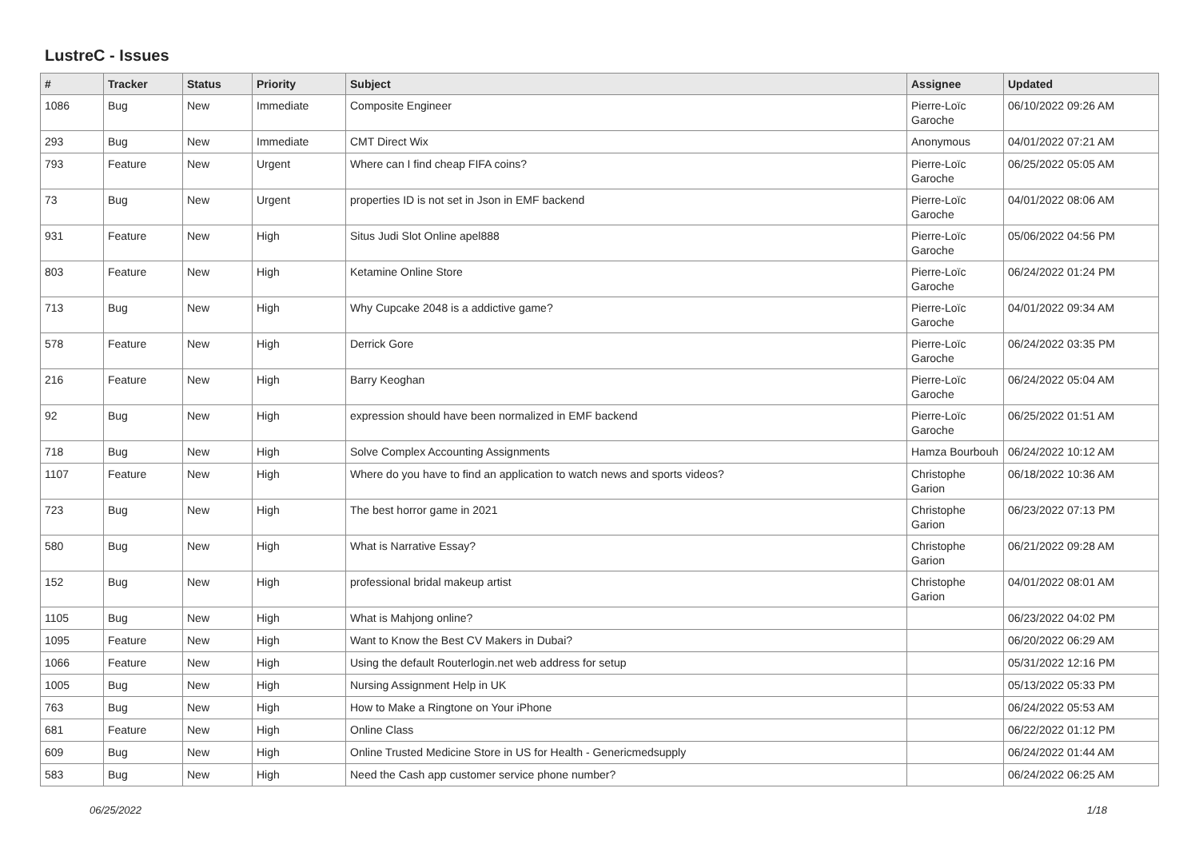LustreC - Issues
| # | Tracker | Status | Priority | Subject | Assignee | Updated |
| --- | --- | --- | --- | --- | --- | --- |
| 1086 | Bug | New | Immediate | Composite Engineer | Pierre-Loïc Garoche | 06/10/2022 09:26 AM |
| 293 | Bug | New | Immediate | CMT Direct Wix | Anonymous | 04/01/2022 07:21 AM |
| 793 | Feature | New | Urgent | Where can I find cheap FIFA coins? | Pierre-Loïc Garoche | 06/25/2022 05:05 AM |
| 73 | Bug | New | Urgent | properties ID is not set in Json in EMF backend | Pierre-Loïc Garoche | 04/01/2022 08:06 AM |
| 931 | Feature | New | High | Situs Judi Slot Online apel888 | Pierre-Loïc Garoche | 05/06/2022 04:56 PM |
| 803 | Feature | New | High | Ketamine Online Store | Pierre-Loïc Garoche | 06/24/2022 01:24 PM |
| 713 | Bug | New | High | Why Cupcake 2048 is a addictive game? | Pierre-Loïc Garoche | 04/01/2022 09:34 AM |
| 578 | Feature | New | High | Derrick Gore | Pierre-Loïc Garoche | 06/24/2022 03:35 PM |
| 216 | Feature | New | High | Barry Keoghan | Pierre-Loïc Garoche | 06/24/2022 05:04 AM |
| 92 | Bug | New | High | expression should have been normalized in EMF backend | Pierre-Loïc Garoche | 06/25/2022 01:51 AM |
| 718 | Bug | New | High | Solve Complex Accounting Assignments | Hamza Bourbouh | 06/24/2022 10:12 AM |
| 1107 | Feature | New | High | Where do you have to find an application to watch news and sports videos? | Christophe Garion | 06/18/2022 10:36 AM |
| 723 | Bug | New | High | The best horror game in 2021 | Christophe Garion | 06/23/2022 07:13 PM |
| 580 | Bug | New | High | What is Narrative Essay? | Christophe Garion | 06/21/2022 09:28 AM |
| 152 | Bug | New | High | professional bridal makeup artist | Christophe Garion | 04/01/2022 08:01 AM |
| 1105 | Bug | New | High | What is Mahjong online? | | 06/23/2022 04:02 PM |
| 1095 | Feature | New | High | Want to Know the Best CV Makers in Dubai? | | 06/20/2022 06:29 AM |
| 1066 | Feature | New | High | Using the default Routerlogin.net web address for setup | | 05/31/2022 12:16 PM |
| 1005 | Bug | New | High | Nursing Assignment Help in UK | | 05/13/2022 05:33 PM |
| 763 | Bug | New | High | How to Make a Ringtone on Your iPhone | | 06/24/2022 05:53 AM |
| 681 | Feature | New | High | Online Class | | 06/22/2022 01:12 PM |
| 609 | Bug | New | High | Online Trusted Medicine Store in US for Health - Genericmedsupply | | 06/24/2022 01:44 AM |
| 583 | Bug | New | High | Need the Cash app customer service phone number? | | 06/24/2022 06:25 AM |
06/25/2022 1/18